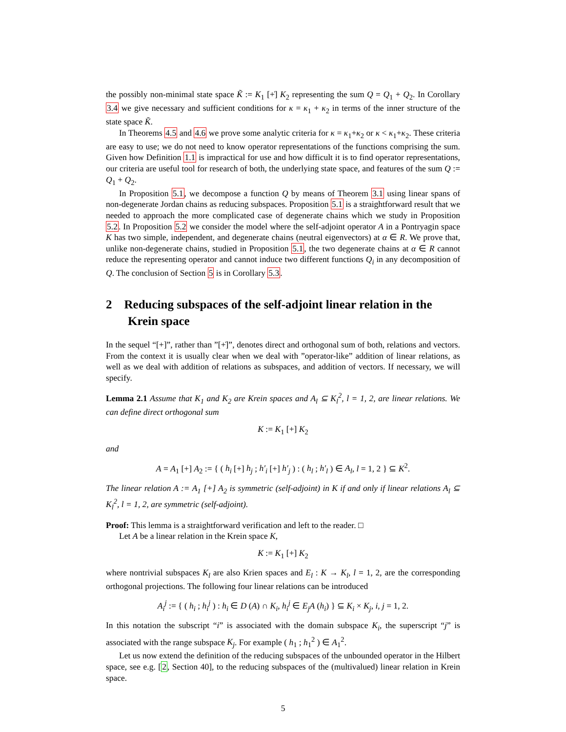the possibly non-minimal state space K̃ := K<sub>1</sub> [+̇] K<sub>2</sub> representing the sum Q = Q<sub>1</sub> + Q<sub>2</sub>. In Corollary 3.4 we give necessary and sufficient conditions for κ = κ<sub>1</sub> + κ<sub>2</sub> in terms of the inner structure of the state space K̃.
In Theorems 4.5 and 4.6 we prove some analytic criteria for κ = κ<sub>1</sub>+κ<sub>2</sub> or κ < κ<sub>1</sub>+κ<sub>2</sub>. These criteria are easy to use; we do not need to know operator representations of the functions comprising the sum. Given how Definition 1.1 is impractical for use and how difficult it is to find operator representations, our criteria are useful tool for research of both, the underlying state space, and features of the sum Q := Q<sub>1</sub> + Q<sub>2</sub>.
In Proposition 5.1, we decompose a function Q by means of Theorem 3.1 using linear spans of non-degenerate Jordan chains as reducing subspaces. Proposition 5.1 is a straightforward result that we needed to approach the more complicated case of degenerate chains which we study in Proposition 5.2. In Proposition 5.2 we consider the model where the self-adjoint operator A in a Pontryagin space K has two simple, independent, and degenerate chains (neutral eigenvectors) at α ∈ R. We prove that, unlike non-degenerate chains, studied in Proposition 5.1, the two degenerate chains at α ∈ R cannot reduce the representing operator and cannot induce two different functions Q<sub>i</sub> in any decomposition of Q. The conclusion of Section 5 is in Corollary 5.3.
2 Reducing subspaces of the self-adjoint linear relation in the Krein space
In the sequel “[+]”, rather than ”[+̇]”, denotes direct and orthogonal sum of both, relations and vectors. From the context it is usually clear when we deal with ”operator-like” addition of linear relations, as well as we deal with addition of relations as subspaces, and addition of vectors. If necessary, we will specify.
Lemma 2.1 Assume that K<sub>1</sub> and K<sub>2</sub> are Krein spaces and A<sub>l</sub> ⊆ K<sub>l</sub><sup>2</sup>, l = 1, 2, are linear relations. We can define direct orthogonal sum
K := K<sub>1</sub> [+] K<sub>2</sub>
and
A = A<sub>1</sub> [+] A<sub>2</sub> := { ( h<sub>i</sub> [+] h<sub>j</sub> ; h′<sub>i</sub> [+] h′<sub>j</sub> ) : ( h<sub>l</sub> ; h′<sub>l</sub> ) ∈ A<sub>l</sub>, l = 1, 2 } ⊆ K<sup>2</sup>.
The linear relation A := A<sub>1</sub> [+] A<sub>2</sub> is symmetric (self-adjoint) in K if and only if linear relations A<sub>l</sub> ⊆ K<sub>l</sub><sup>2</sup>, l = 1, 2, are symmetric (self-adjoint).
Proof: This lemma is a straightforward verification and left to the reader. □
Let A be a linear relation in the Krein space K,
K := K<sub>1</sub> [+] K<sub>2</sub>
where nontrivial subspaces K<sub>l</sub> are also Krien spaces and E<sub>l</sub> : K → K<sub>l</sub>, l = 1, 2, are the corresponding orthogonal projections. The following four linear relations can be introduced
A<sub>i</sub><sup>j</sup> := { ( h<sub>i</sub> ; h<sub>i</sub><sup>j</sup> ) : h<sub>i</sub> ∈ D (A) ∩ K<sub>i</sub>, h<sub>i</sub><sup>j</sup> ∈ E<sub>j</sub>A (h<sub>i</sub>) } ⊆ K<sub>i</sub> × K<sub>j</sub>, i, j = 1, 2.
In this notation the subscript “i” is associated with the domain subspace K<sub>i</sub>, the superscript “j” is associated with the range subspace K<sub>j</sub>. For example ( h<sub>1</sub> ; h<sub>1</sub><sup>2</sup> ) ∈ A<sub>1</sub><sup>2</sup>.
Let us now extend the definition of the reducing subspaces of the unbounded operator in the Hilbert space, see e.g. [2, Section 40], to the reducing subspaces of the (multivalued) linear relation in Krein space.
5